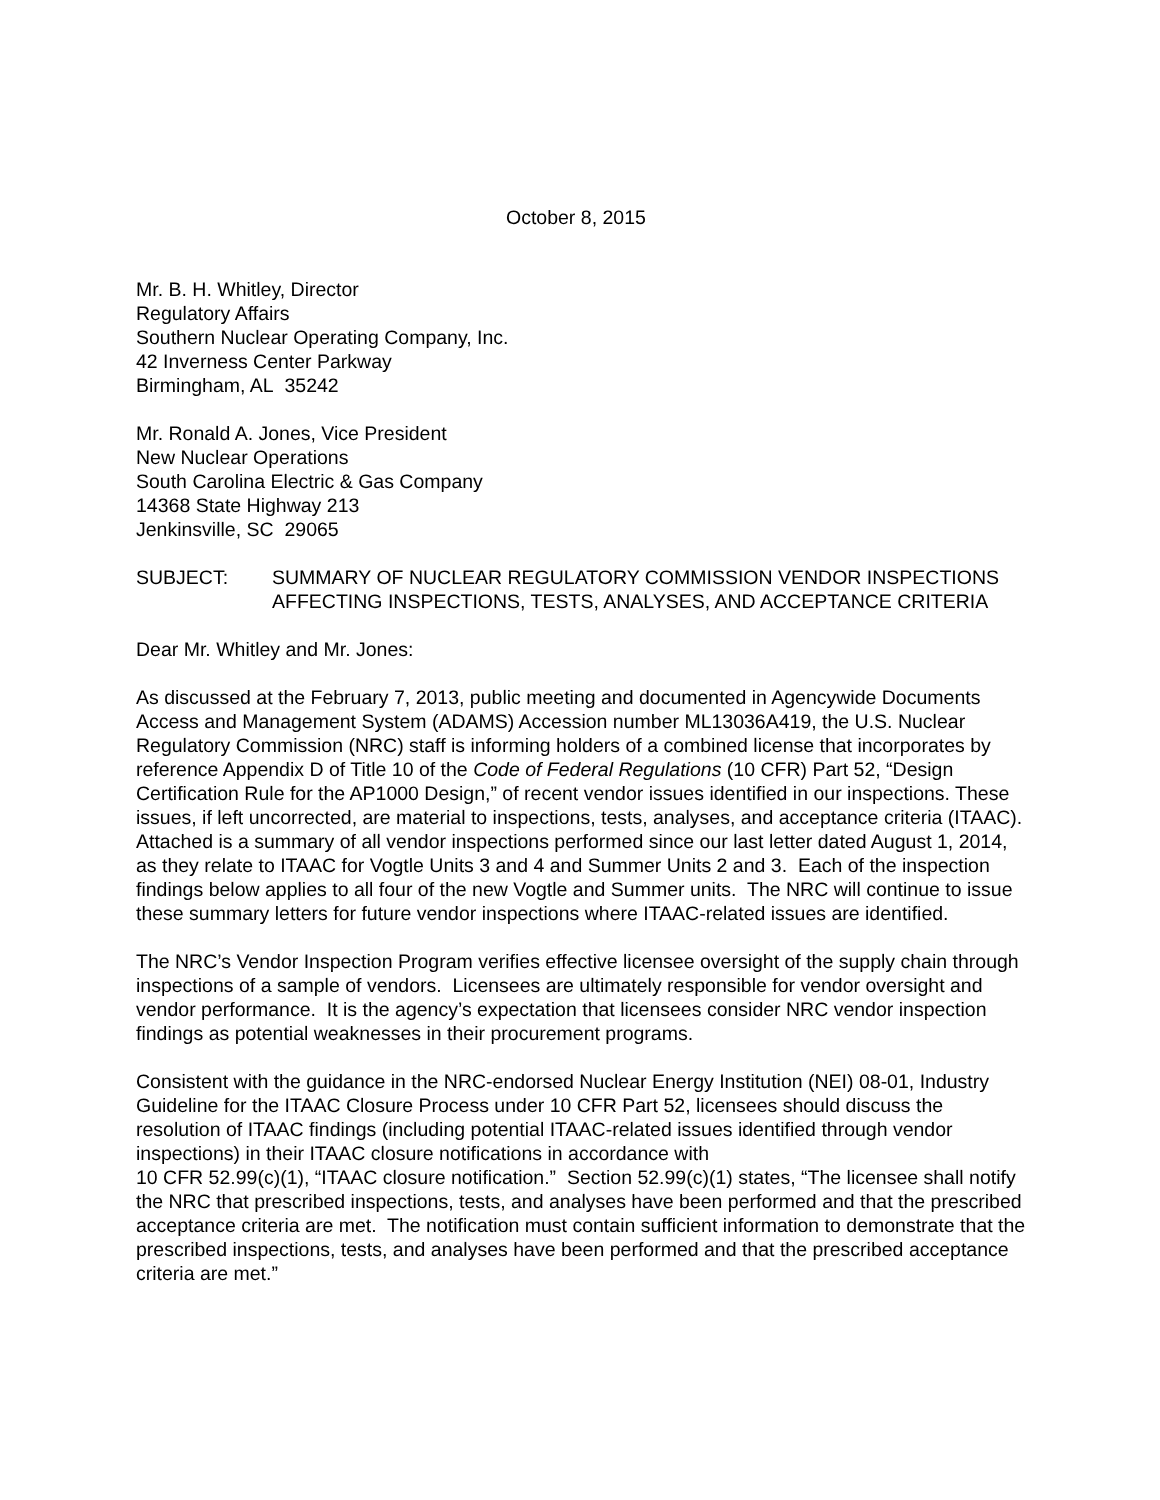October 8, 2015
Mr. B. H. Whitley, Director
Regulatory Affairs
Southern Nuclear Operating Company, Inc.
42 Inverness Center Parkway
Birmingham, AL 35242
Mr. Ronald A. Jones, Vice President
New Nuclear Operations
South Carolina Electric & Gas Company
14368 State Highway 213
Jenkinsville, SC 29065
SUBJECT: SUMMARY OF NUCLEAR REGULATORY COMMISSION VENDOR INSPECTIONS AFFECTING INSPECTIONS, TESTS, ANALYSES, AND ACCEPTANCE CRITERIA
Dear Mr. Whitley and Mr. Jones:
As discussed at the February 7, 2013, public meeting and documented in Agencywide Documents Access and Management System (ADAMS) Accession number ML13036A419, the U.S. Nuclear Regulatory Commission (NRC) staff is informing holders of a combined license that incorporates by reference Appendix D of Title 10 of the Code of Federal Regulations (10 CFR) Part 52, “Design Certification Rule for the AP1000 Design,” of recent vendor issues identified in our inspections. These issues, if left uncorrected, are material to inspections, tests, analyses, and acceptance criteria (ITAAC). Attached is a summary of all vendor inspections performed since our last letter dated August 1, 2014, as they relate to ITAAC for Vogtle Units 3 and 4 and Summer Units 2 and 3. Each of the inspection findings below applies to all four of the new Vogtle and Summer units. The NRC will continue to issue these summary letters for future vendor inspections where ITAAC-related issues are identified.
The NRC’s Vendor Inspection Program verifies effective licensee oversight of the supply chain through inspections of a sample of vendors. Licensees are ultimately responsible for vendor oversight and vendor performance. It is the agency’s expectation that licensees consider NRC vendor inspection findings as potential weaknesses in their procurement programs.
Consistent with the guidance in the NRC-endorsed Nuclear Energy Institution (NEI) 08-01, Industry Guideline for the ITAAC Closure Process under 10 CFR Part 52, licensees should discuss the resolution of ITAAC findings (including potential ITAAC-related issues identified through vendor inspections) in their ITAAC closure notifications in accordance with
10 CFR 52.99(c)(1), “ITAAC closure notification.” Section 52.99(c)(1) states, “The licensee shall notify the NRC that prescribed inspections, tests, and analyses have been performed and that the prescribed acceptance criteria are met. The notification must contain sufficient information to demonstrate that the prescribed inspections, tests, and analyses have been performed and that the prescribed acceptance criteria are met.”